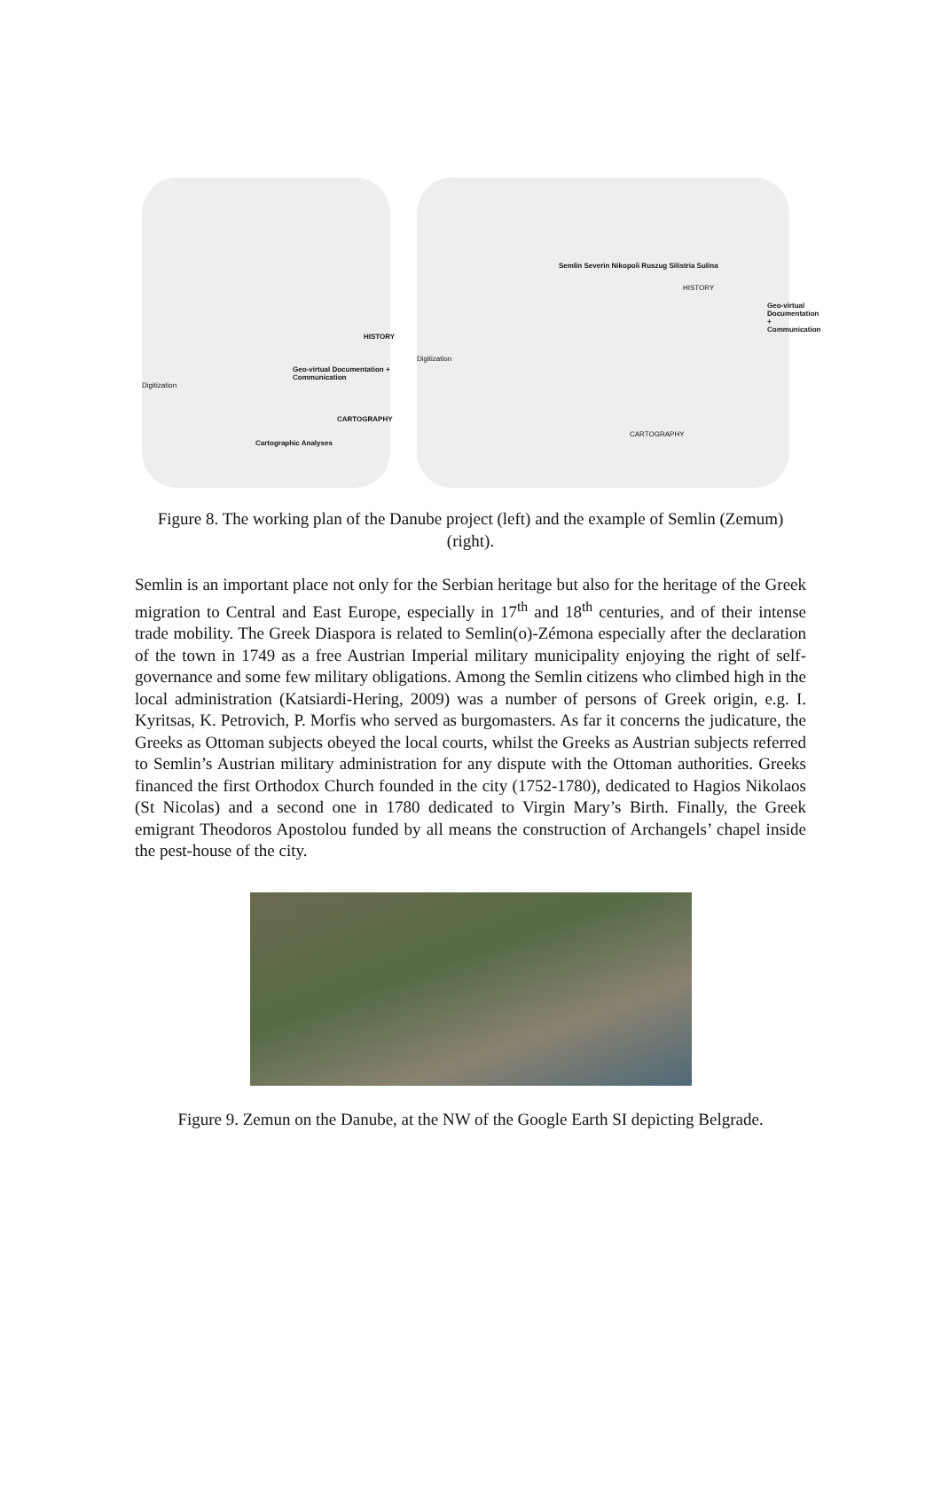HISTORY
CARTOGRAPHY
Digitization
Geo-virtual Documentation + Communication
Cartographic Analyses
HISTORY
CARTOGRAPHY
Digitization
Semlin Severin Nikopoli Ruszug Silistria Sulina
Geo-virtual Documentation + Communication
Figure 8. The working plan of the Danube project (left) and the example of Semlin (Zemum) (right).
Semlin is an important place not only for the Serbian heritage but also for the heritage of the Greek migration to Central and East Europe, especially in 17<sup>th</sup> and 18<sup>th</sup> centuries, and of their intense trade mobility. The Greek Diaspora is related to Semlin(o)-Zémona especially after the declaration of the town in 1749 as a free Austrian Imperial military municipality enjoying the right of self-governance and some few military obligations. Among the Semlin citizens who climbed high in the local administration (Katsiardi-Hering, 2009) was a number of persons of Greek origin, e.g. I. Kyritsas, K. Petrovich, P. Morfis who served as burgomasters. As far it concerns the judicature, the Greeks as Ottoman subjects obeyed the local courts, whilst the Greeks as Austrian subjects referred to Semlin’s Austrian military administration for any dispute with the Ottoman authorities. Greeks financed the first Orthodox Church founded in the city (1752-1780), dedicated to Hagios Nikolaos (St Nicolas) and a second one in 1780 dedicated to Virgin Mary’s Birth. Finally, the Greek emigrant Theodoros Apostolou funded by all means the construction of Archangels’ chapel inside the pest-house of the city.
Figure 9. Zemun on the Danube, at the NW of the Google Earth SI depicting Belgrade.